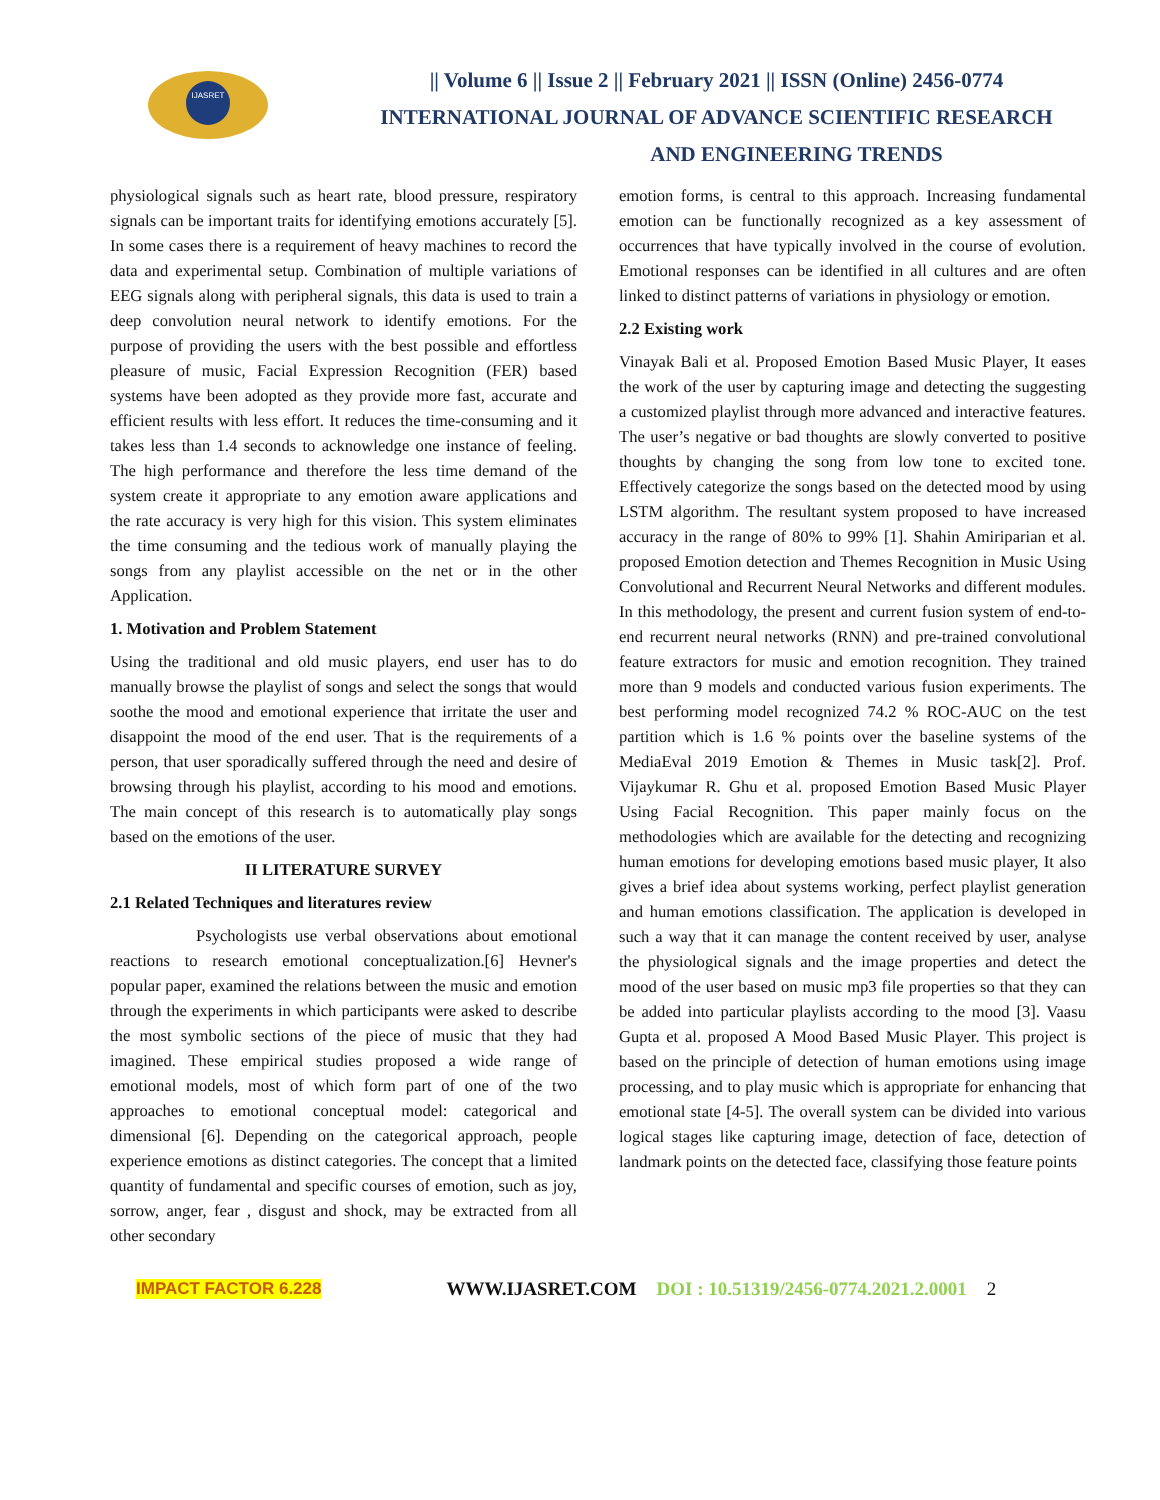IJASRET
|| Volume 6 || Issue 2 || February 2021 || ISSN (Online) 2456-0774
INTERNATIONAL JOURNAL OF ADVANCE SCIENTIFIC RESEARCH
AND ENGINEERING TRENDS
physiological signals such as heart rate, blood pressure, respiratory signals can be important traits for identifying emotions accurately [5]. In some cases there is a requirement of heavy machines to record the data and experimental setup. Combination of multiple variations of EEG signals along with peripheral signals, this data is used to train a deep convolution neural network to identify emotions. For the purpose of providing the users with the best possible and effortless pleasure of music, Facial Expression Recognition (FER) based systems have been adopted as they provide more fast, accurate and efficient results with less effort. It reduces the time-consuming and it takes less than 1.4 seconds to acknowledge one instance of feeling. The high performance and therefore the less time demand of the system create it appropriate to any emotion aware applications and the rate accuracy is very high for this vision. This system eliminates the time consuming and the tedious work of manually playing the songs from any playlist accessible on the net or in the other Application.
1. Motivation and Problem Statement
Using the traditional and old music players, end user has to do manually browse the playlist of songs and select the songs that would soothe the mood and emotional experience that irritate the user and disappoint the mood of the end user. That is the requirements of a person, that user sporadically suffered through the need and desire of browsing through his playlist, according to his mood and emotions. The main concept of this research is to automatically play songs based on the emotions of the user.
II LITERATURE SURVEY
2.1 Related Techniques and literatures review
Psychologists use verbal observations about emotional reactions to research emotional conceptualization.[6] Hevner's popular paper, examined the relations between the music and emotion through the experiments in which participants were asked to describe the most symbolic sections of the piece of music that they had imagined. These empirical studies proposed a wide range of emotional models, most of which form part of one of the two approaches to emotional conceptual model: categorical and dimensional [6]. Depending on the categorical approach, people experience emotions as distinct categories. The concept that a limited quantity of fundamental and specific courses of emotion, such as joy, sorrow, anger, fear , disgust and shock, may be extracted from all other secondary
emotion forms, is central to this approach. Increasing fundamental emotion can be functionally recognized as a key assessment of occurrences that have typically involved in the course of evolution. Emotional responses can be identified in all cultures and are often linked to distinct patterns of variations in physiology or emotion.
2.2 Existing work
Vinayak Bali et al. Proposed Emotion Based Music Player, It eases the work of the user by capturing image and detecting the suggesting a customized playlist through more advanced and interactive features. The user’s negative or bad thoughts are slowly converted to positive thoughts by changing the song from low tone to excited tone. Effectively categorize the songs based on the detected mood by using LSTM algorithm. The resultant system proposed to have increased accuracy in the range of 80% to 99% [1]. Shahin Amiriparian et al. proposed Emotion detection and Themes Recognition in Music Using Convolutional and Recurrent Neural Networks and different modules. In this methodology, the present and current fusion system of end-to-end recurrent neural networks (RNN) and pre-trained convolutional feature extractors for music and emotion recognition. They trained more than 9 models and conducted various fusion experiments. The best performing model recognized 74.2 % ROC-AUC on the test partition which is 1.6 % points over the baseline systems of the MediaEval 2019 Emotion & Themes in Music task[2]. Prof. Vijaykumar R. Ghu et al. proposed Emotion Based Music Player Using Facial Recognition. This paper mainly focus on the methodologies which are available for the detecting and recognizing human emotions for developing emotions based music player, It also gives a brief idea about systems working, perfect playlist generation and human emotions classification. The application is developed in such a way that it can manage the content received by user, analyse the physiological signals and the image properties and detect the mood of the user based on music mp3 file properties so that they can be added into particular playlists according to the mood [3]. Vaasu Gupta et al. proposed A Mood Based Music Player. This project is based on the principle of detection of human emotions using image processing, and to play music which is appropriate for enhancing that emotional state [4-5]. The overall system can be divided into various logical stages like capturing image, detection of face, detection of landmark points on the detected face, classifying those feature points
IMPACT FACTOR 6.228 WWW.IJASRET.COM DOI : 10.51319/2456-0774.2021.2.0001 2